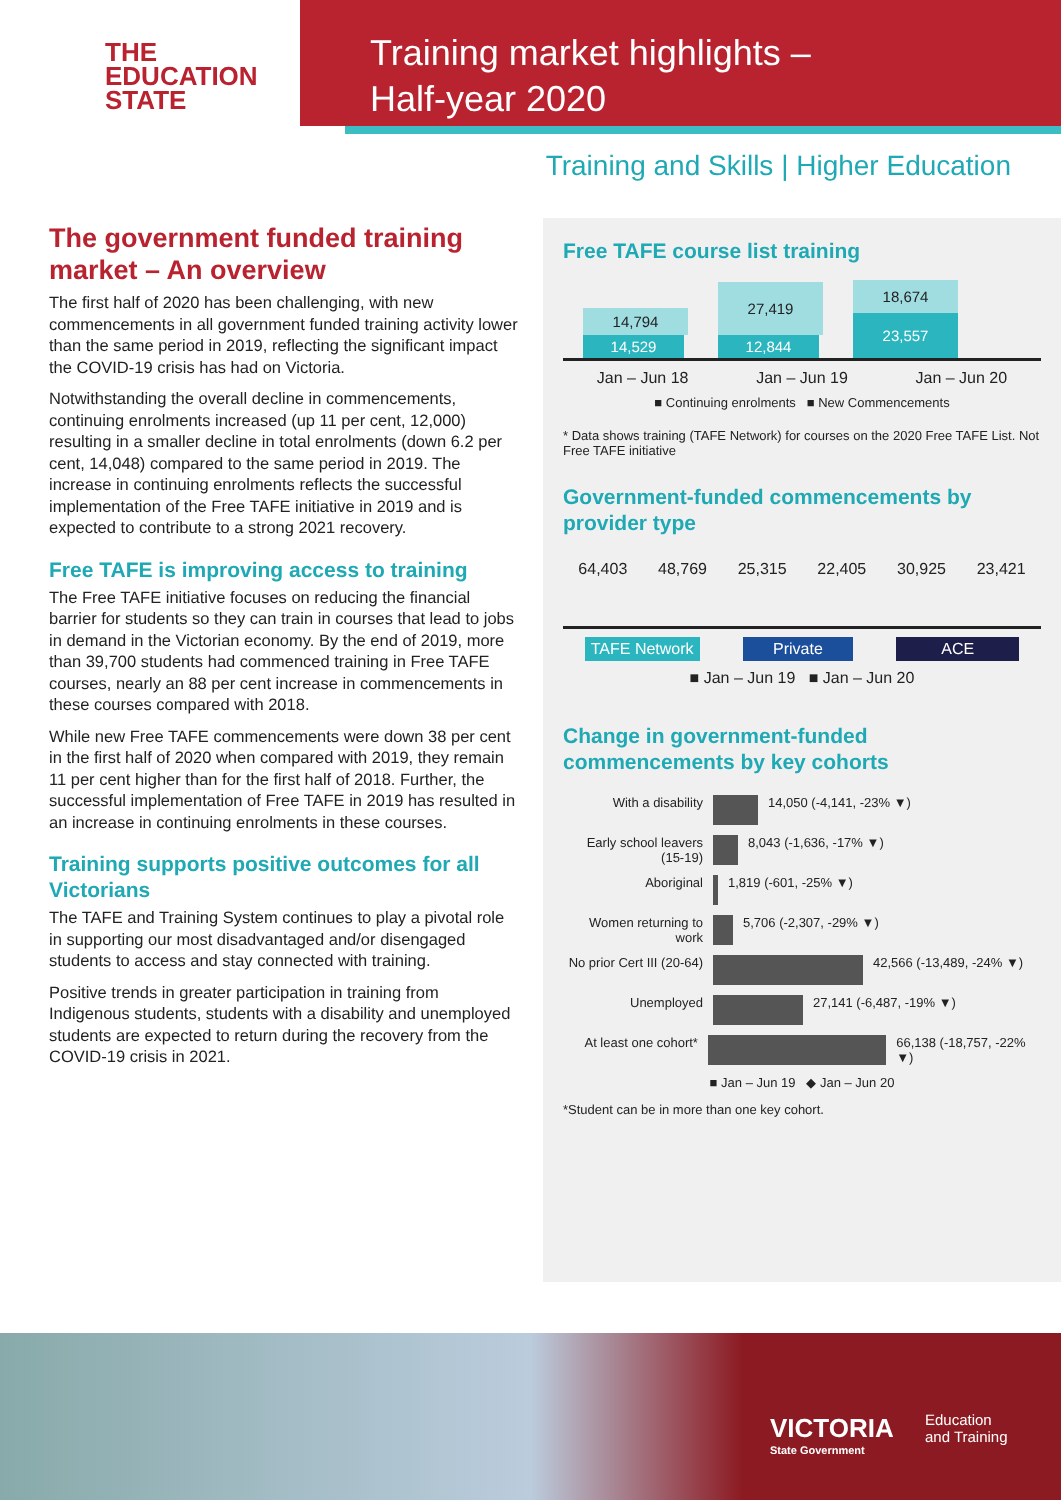THE
EDUCATION
STATE
Training market highlights –
Half-year 2020
Training and Skills | Higher Education
The government funded training market – An overview
The first half of 2020 has been challenging, with new commencements in all government funded training activity lower than the same period in 2019, reflecting the significant impact the COVID-19 crisis has had on Victoria.
Notwithstanding the overall decline in commencements, continuing enrolments increased (up 11 per cent, 12,000) resulting in a smaller decline in total enrolments (down 6.2 per cent, 14,048) compared to the same period in 2019. The increase in continuing enrolments reflects the successful implementation of the Free TAFE initiative in 2019 and is expected to contribute to a strong 2021 recovery.
Free TAFE is improving access to training
The Free TAFE initiative focuses on reducing the financial barrier for students so they can train in courses that lead to jobs in demand in the Victorian economy. By the end of 2019, more than 39,700 students had commenced training in Free TAFE courses, nearly an 88 per cent increase in commencements in these courses compared with 2018.
While new Free TAFE commencements were down 38 per cent in the first half of 2020 when compared with 2019, they remain 11 per cent higher than for the first half of 2018. Further, the successful implementation of Free TAFE in 2019 has resulted in an increase in continuing enrolments in these courses.
Training supports positive outcomes for all Victorians
The TAFE and Training System continues to play a pivotal role in supporting our most disadvantaged and/or disengaged students to access and stay connected with training.
Positive trends in greater participation in training from Indigenous students, students with a disability and unemployed students are expected to return during the recovery from the COVID-19 crisis in 2021.
Free TAFE course list training
14,794
14,529
27,419
12,844
18,674
23,557
Jan – Jun 18 Jan – Jun 19 Jan – Jun 20
■ Continuing enrolments ■ New Commencements
* Data shows training (TAFE Network) for courses on the 2020 Free TAFE List. Not Free TAFE initiative
Government-funded commencements by provider type
64,403 48,769 25,315 22,405 30,925 23,421
TAFE Network Private ACE
■ Jan – Jun 19 ■ Jan – Jun 20
Change in government-funded commencements by key cohorts
With a disability 14,050 (-4,141, -23% ▼)
Early school leavers (15-19)
8,043 (-1,636, -17% ▼)
Aboriginal 1,819 (-601, -25% ▼)
Women returning to work
5,706 (-2,307, -29% ▼)
No prior Cert III (20-64)
42,566 (-13,489, -24% ▼)
Unemployed 27,141 (-6,487, -19% ▼)
At least one cohort*
66,138 (-18,757, -22% ▼)
■ Jan – Jun 19 ◆ Jan – Jun 20
*Student can be in more than one key cohort.
VICTORIA
State Government
Education
and Training